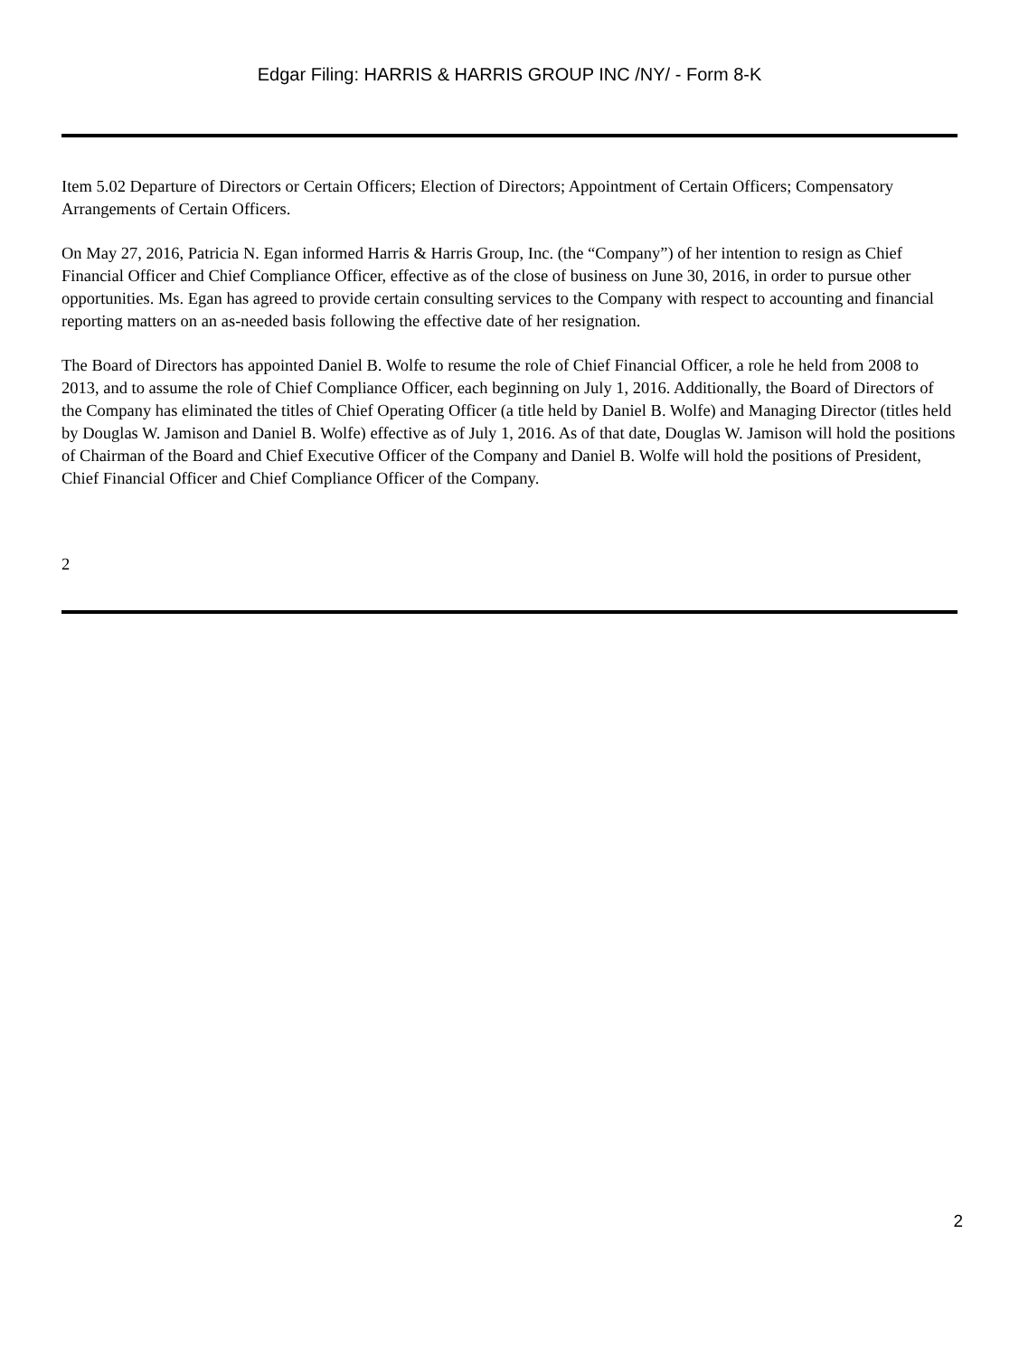Edgar Filing: HARRIS & HARRIS GROUP INC /NY/ - Form 8-K
Item 5.02 Departure of Directors or Certain Officers; Election of Directors; Appointment of Certain Officers; Compensatory Arrangements of Certain Officers.
On May 27, 2016, Patricia N. Egan informed Harris & Harris Group, Inc. (the “Company”) of her intention to resign as Chief Financial Officer and Chief Compliance Officer, effective as of the close of business on June 30, 2016, in order to pursue other opportunities. Ms. Egan has agreed to provide certain consulting services to the Company with respect to accounting and financial reporting matters on an as-needed basis following the effective date of her resignation.
The Board of Directors has appointed Daniel B. Wolfe to resume the role of Chief Financial Officer, a role he held from 2008 to 2013, and to assume the role of Chief Compliance Officer, each beginning on July 1, 2016. Additionally, the Board of Directors of the Company has eliminated the titles of Chief Operating Officer (a title held by Daniel B. Wolfe) and Managing Director (titles held by Douglas W. Jamison and Daniel B. Wolfe) effective as of July 1, 2016. As of that date, Douglas W. Jamison will hold the positions of Chairman of the Board and Chief Executive Officer of the Company and Daniel B. Wolfe will hold the positions of President, Chief Financial Officer and Chief Compliance Officer of the Company.
2
2